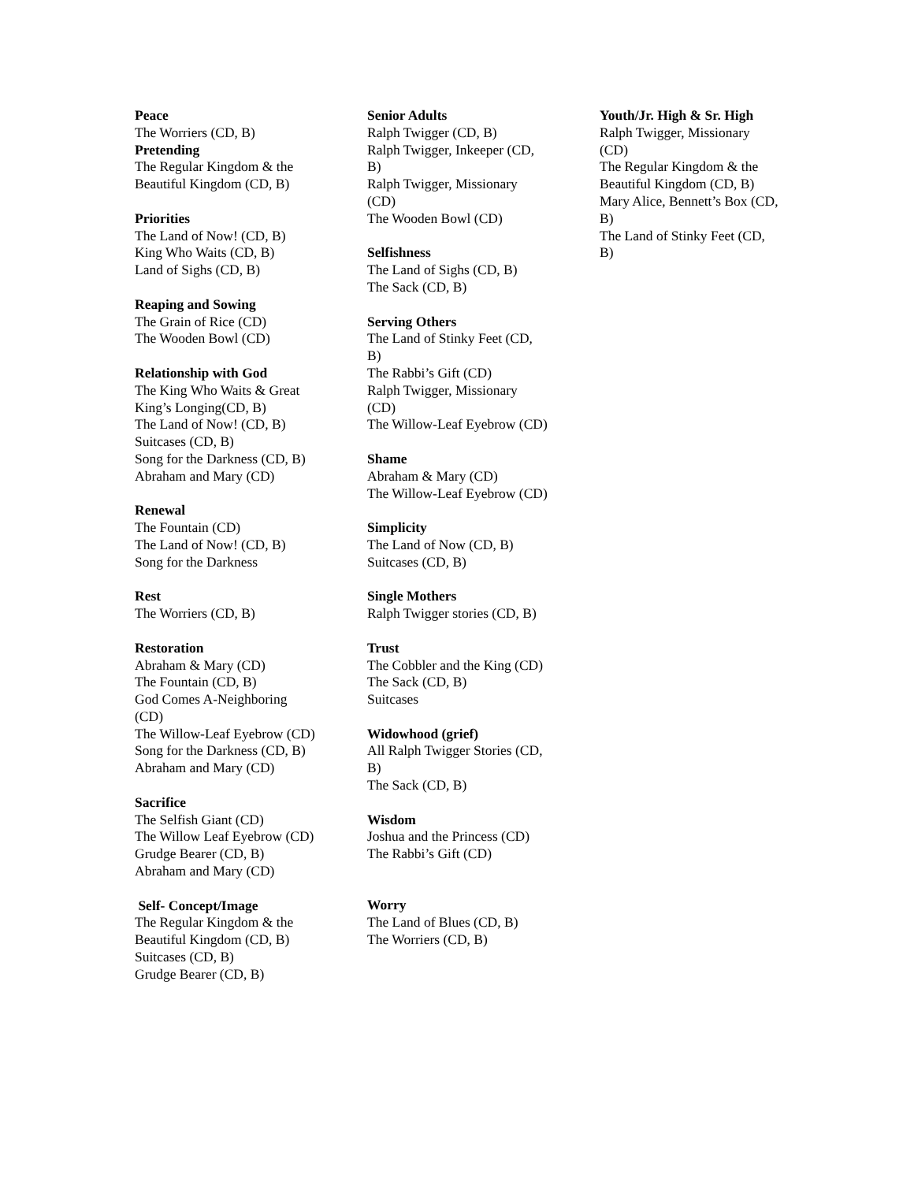Peace
The Worriers (CD, B)
Pretending
The Regular Kingdom & the Beautiful Kingdom (CD, B)
Priorities
The Land of Now! (CD, B)
King Who Waits (CD, B)
Land of Sighs (CD, B)
Reaping and Sowing
The Grain of Rice (CD)
The Wooden Bowl (CD)
Relationship with God
The King Who Waits & Great King’s Longing(CD, B)
The Land of Now! (CD, B)
Suitcases (CD, B)
Song for the Darkness (CD, B)
Abraham and Mary (CD)
Renewal
The Fountain (CD)
The Land of Now! (CD, B)
Song for the Darkness
Rest
The Worriers (CD, B)
Restoration
Abraham & Mary (CD)
The Fountain (CD, B)
God Comes A-Neighboring (CD)
The Willow-Leaf Eyebrow (CD)
Song for the Darkness (CD, B)
Abraham and Mary (CD)
Sacrifice
The Selfish Giant (CD)
The Willow Leaf Eyebrow (CD)
Grudge Bearer (CD, B)
Abraham and Mary (CD)
Self- Concept/Image
The Regular Kingdom & the Beautiful Kingdom (CD, B)
Suitcases (CD, B)
Grudge Bearer (CD, B)
Senior Adults
Ralph Twigger (CD, B)
Ralph Twigger, Inkeeper (CD, B)
Ralph Twigger, Missionary (CD)
The Wooden Bowl (CD)
Selfishness
The Land of Sighs (CD, B)
The Sack (CD, B)
Serving Others
The Land of Stinky Feet (CD, B)
The Rabbi’s Gift (CD)
Ralph Twigger, Missionary (CD)
The Willow-Leaf Eyebrow (CD)
Shame
Abraham & Mary (CD)
The Willow-Leaf Eyebrow (CD)
Simplicity
The Land of Now (CD, B)
Suitcases (CD, B)
Single Mothers
Ralph Twigger stories (CD, B)
Trust
The Cobbler and the King (CD)
The Sack (CD, B)
Suitcases
Widowhood (grief)
All Ralph Twigger Stories (CD, B)
The Sack (CD, B)
Wisdom
Joshua and the Princess (CD)
The Rabbi’s Gift (CD)
Worry
The Land of Blues (CD, B)
The Worriers (CD, B)
Youth/Jr. High & Sr. High
Ralph Twigger, Missionary (CD)
The Regular Kingdom & the Beautiful Kingdom (CD, B)
Mary Alice, Bennett’s Box (CD, B)
The Land of Stinky Feet (CD, B)